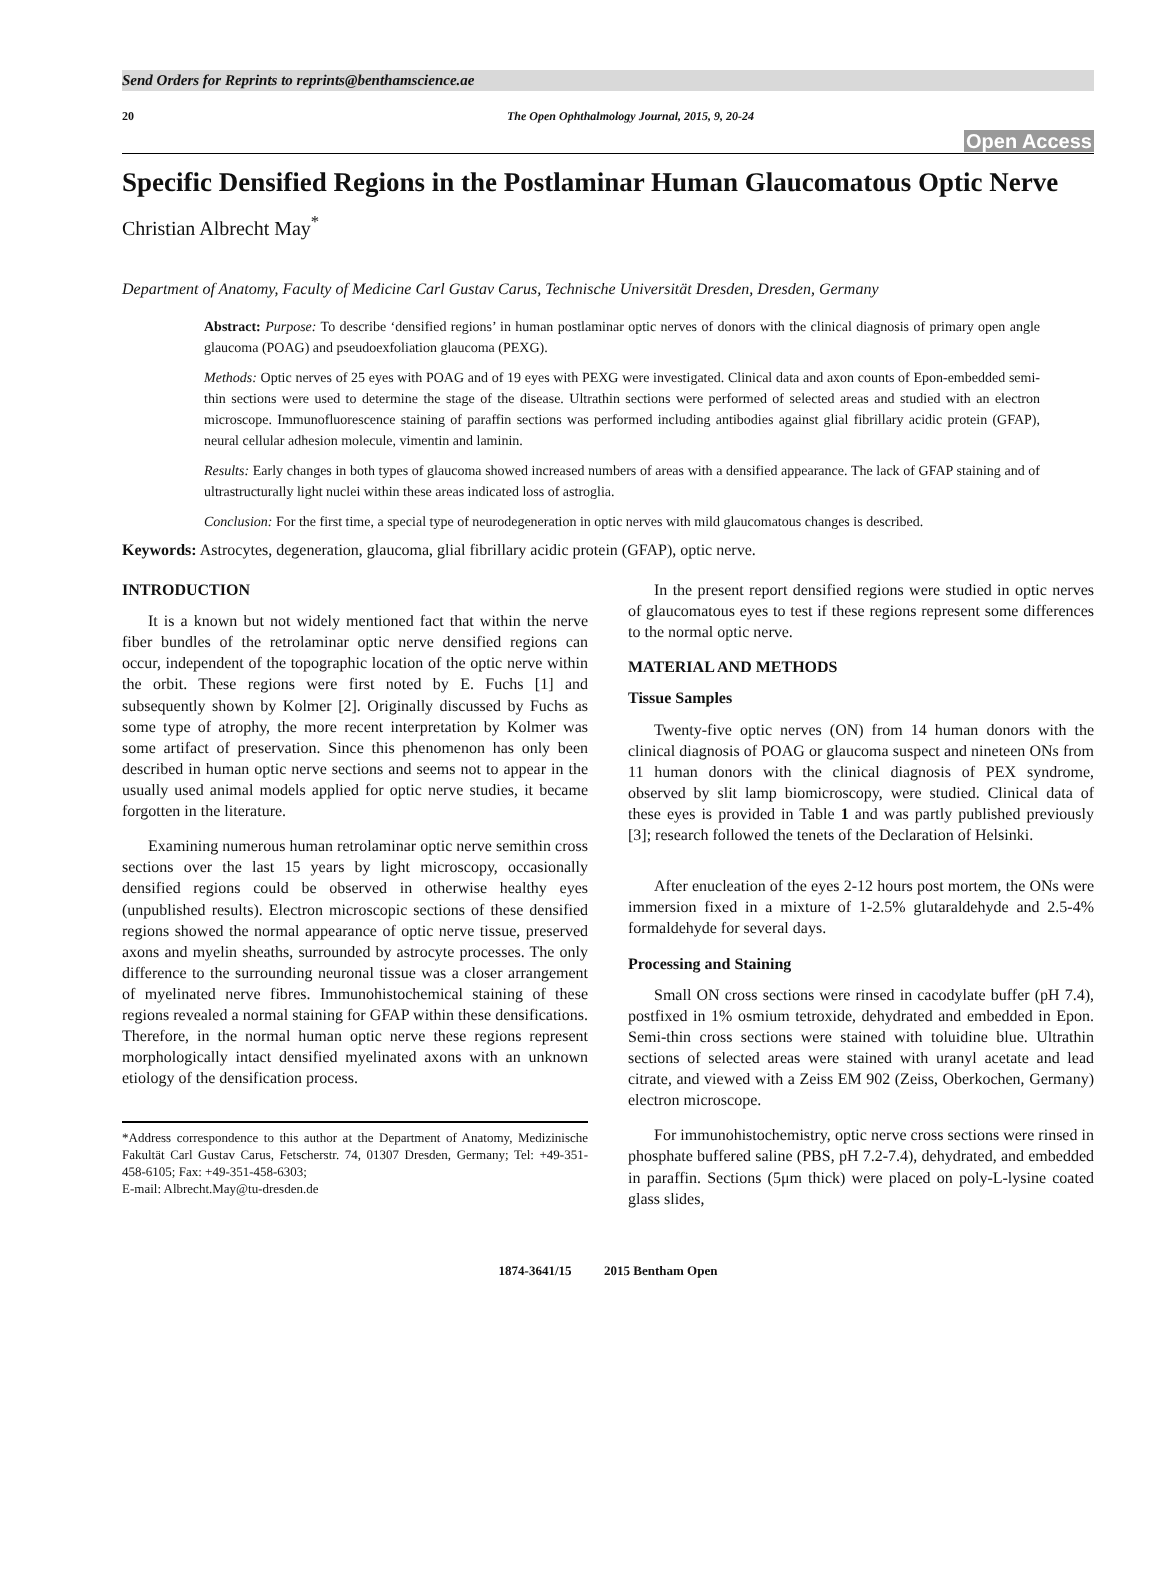Send Orders for Reprints to reprints@benthamscience.ae
20 The Open Ophthalmology Journal, 2015, 9, 20-24
Open Access
Specific Densified Regions in the Postlaminar Human Glaucomatous Optic Nerve
Christian Albrecht May<sup>*</sup>
Department of Anatomy, Faculty of Medicine Carl Gustav Carus, Technische Universität Dresden, Dresden, Germany
Abstract: Purpose: To describe ‘densified regions’ in human postlaminar optic nerves of donors with the clinical diagnosis of primary open angle glaucoma (POAG) and pseudoexfoliation glaucoma (PEXG).
Methods: Optic nerves of 25 eyes with POAG and of 19 eyes with PEXG were investigated. Clinical data and axon counts of Epon-embedded semi-thin sections were used to determine the stage of the disease. Ultrathin sections were performed of selected areas and studied with an electron microscope. Immunofluorescence staining of paraffin sections was performed including antibodies against glial fibrillary acidic protein (GFAP), neural cellular adhesion molecule, vimentin and laminin.
Results: Early changes in both types of glaucoma showed increased numbers of areas with a densified appearance. The lack of GFAP staining and of ultrastructurally light nuclei within these areas indicated loss of astroglia.
Conclusion: For the first time, a special type of neurodegeneration in optic nerves with mild glaucomatous changes is described.
Keywords: Astrocytes, degeneration, glaucoma, glial fibrillary acidic protein (GFAP), optic nerve.
INTRODUCTION
It is a known but not widely mentioned fact that within the nerve fiber bundles of the retrolaminar optic nerve densified regions can occur, independent of the topographic location of the optic nerve within the orbit. These regions were first noted by E. Fuchs [1] and subsequently shown by Kolmer [2]. Originally discussed by Fuchs as some type of atrophy, the more recent interpretation by Kolmer was some artifact of preservation. Since this phenomenon has only been described in human optic nerve sections and seems not to appear in the usually used animal models applied for optic nerve studies, it became forgotten in the literature.
Examining numerous human retrolaminar optic nerve semithin cross sections over the last 15 years by light microscopy, occasionally densified regions could be observed in otherwise healthy eyes (unpublished results). Electron microscopic sections of these densified regions showed the normal appearance of optic nerve tissue, preserved axons and myelin sheaths, surrounded by astrocyte processes. The only difference to the surrounding neuronal tissue was a closer arrangement of myelinated nerve fibres. Immunohistochemical staining of these regions revealed a normal staining for GFAP within these densifications. Therefore, in the normal human optic nerve these regions represent morphologically intact densified myelinated axons with an unknown etiology of the densification process.
*Address correspondence to this author at the Department of Anatomy, Medizinische Fakultät Carl Gustav Carus, Fetscherstr. 74, 01307 Dresden, Germany; Tel: +49-351-458-6105; Fax: +49-351-458-6303;
E-mail: Albrecht.May@tu-dresden.de
In the present report densified regions were studied in optic nerves of glaucomatous eyes to test if these regions represent some differences to the normal optic nerve.
MATERIAL AND METHODS
Tissue Samples
Twenty-five optic nerves (ON) from 14 human donors with the clinical diagnosis of POAG or glaucoma suspect and nineteen ONs from 11 human donors with the clinical diagnosis of PEX syndrome, observed by slit lamp biomicroscopy, were studied. Clinical data of these eyes is provided in Table 1 and was partly published previously [3]; research followed the tenets of the Declaration of Helsinki.
After enucleation of the eyes 2-12 hours post mortem, the ONs were immersion fixed in a mixture of 1-2.5% glutaraldehyde and 2.5-4% formaldehyde for several days.
Processing and Staining
Small ON cross sections were rinsed in cacodylate buffer (pH 7.4), postfixed in 1% osmium tetroxide, dehydrated and embedded in Epon. Semi-thin cross sections were stained with toluidine blue. Ultrathin sections of selected areas were stained with uranyl acetate and lead citrate, and viewed with a Zeiss EM 902 (Zeiss, Oberkochen, Germany) electron microscope.
For immunohistochemistry, optic nerve cross sections were rinsed in phosphate buffered saline (PBS, pH 7.2-7.4), dehydrated, and embedded in paraffin. Sections (5μm thick) were placed on poly-L-lysine coated glass slides,
1874-3641/15 2015 Bentham Open